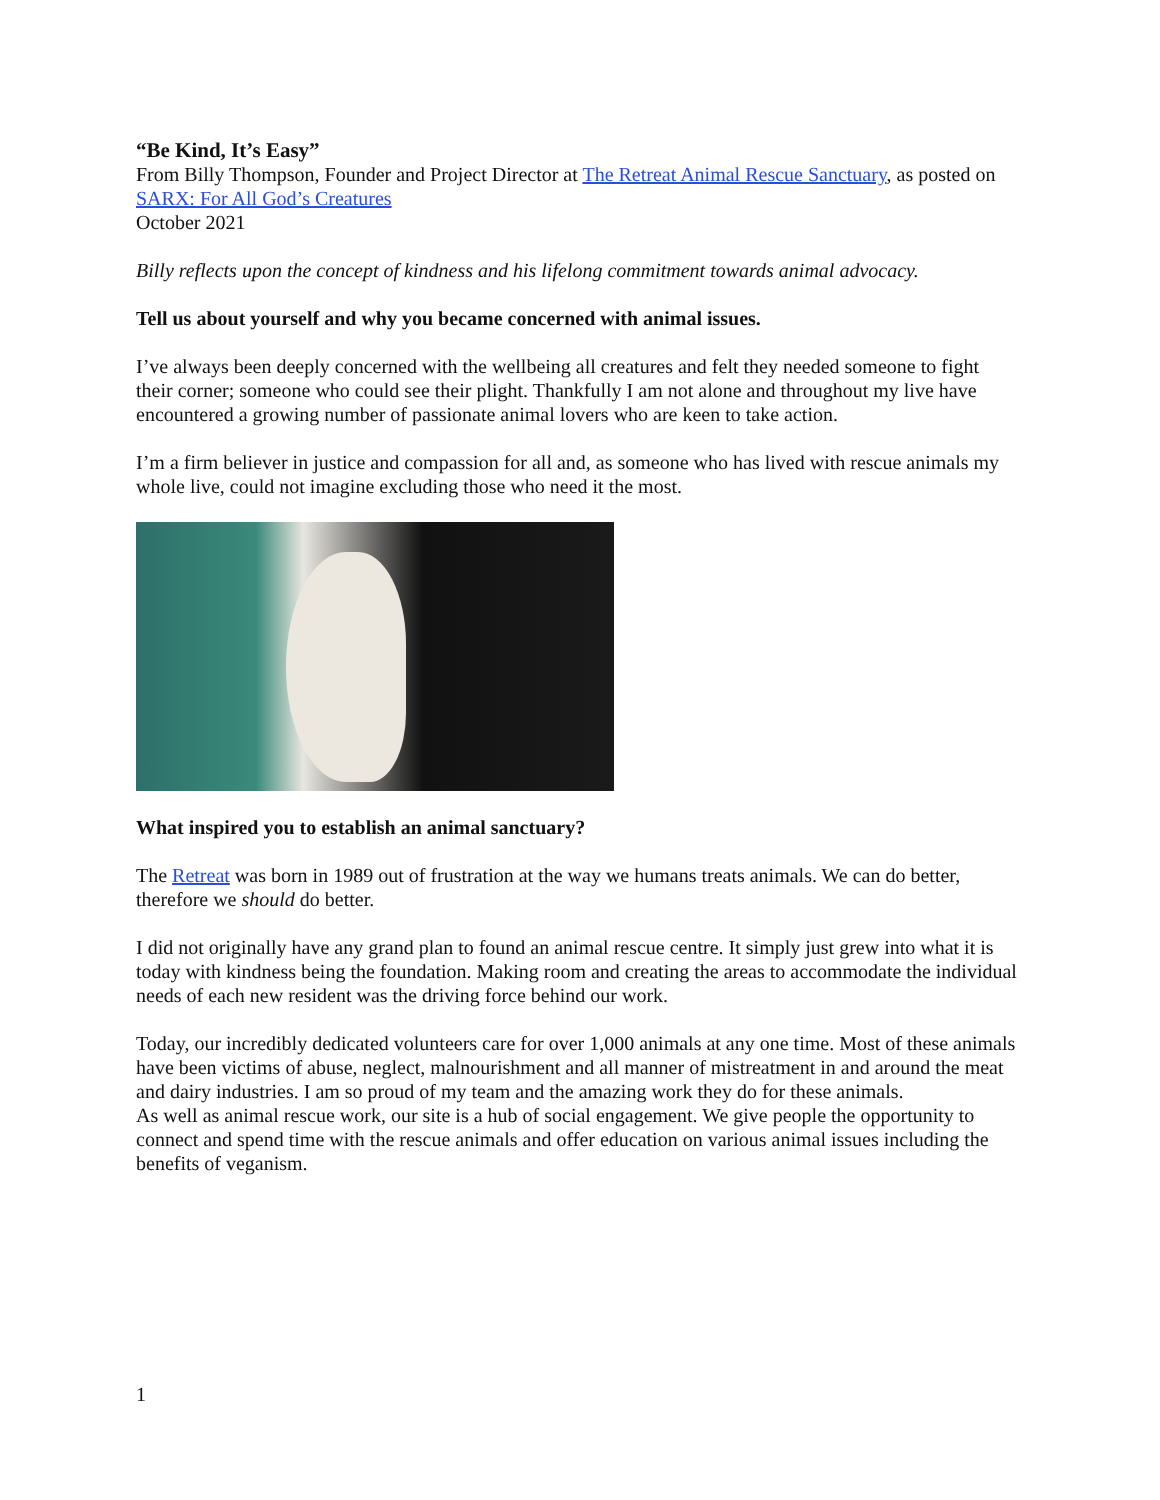“Be Kind, It’s Easy”
From Billy Thompson, Founder and Project Director at The Retreat Animal Rescue Sanctuary, as posted on SARX: For All God’s Creatures
October 2021
Billy reflects upon the concept of kindness and his lifelong commitment towards animal advocacy.
Tell us about yourself and why you became concerned with animal issues.
I’ve always been deeply concerned with the wellbeing all creatures and felt they needed someone to fight their corner; someone who could see their plight. Thankfully I am not alone and throughout my live have encountered a growing number of passionate animal lovers who are keen to take action.
I’m a firm believer in justice and compassion for all and, as someone who has lived with rescue animals my whole live, could not imagine excluding those who need it the most.
What inspired you to establish an animal sanctuary?
The Retreat was born in 1989 out of frustration at the way we humans treats animals. We can do better, therefore we should do better.
I did not originally have any grand plan to found an animal rescue centre. It simply just grew into what it is today with kindness being the foundation. Making room and creating the areas to accommodate the individual needs of each new resident was the driving force behind our work.
Today, our incredibly dedicated volunteers care for over 1,000 animals at any one time. Most of these animals have been victims of abuse, neglect, malnourishment and all manner of mistreatment in and around the meat and dairy industries. I am so proud of my team and the amazing work they do for these animals.
As well as animal rescue work, our site is a hub of social engagement. We give people the opportunity to connect and spend time with the rescue animals and offer education on various animal issues including the benefits of veganism.
1